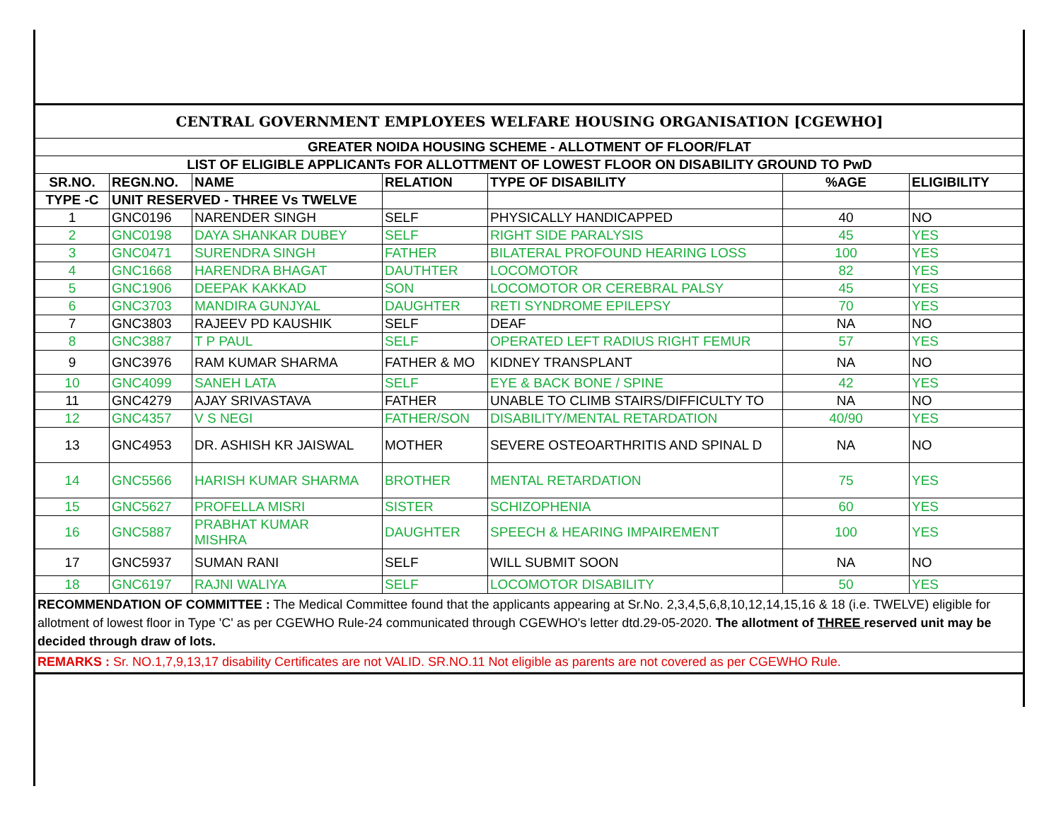| CENTRAL GOVERNMENT EMPLOYEES WELFARE HOUSING ORGANISATION [CGEWHO] | | | | | | |
| GREATER NOIDA HOUSING SCHEME - ALLOTMENT OF FLOOR/FLAT | | | | | | |
| LIST OF ELIGIBLE APPLICANTs FOR ALLOTTMENT OF LOWEST FLOOR ON DISABILITY GROUND TO PwD | | | | | | |
| SR.NO. | REGN.NO. | NAME | RELATION | TYPE OF DISABILITY | %AGE | ELIGIBILITY |
| TYPE -C | UNIT RESERVED - THREE Vs TWELVE | | | | | |
| 1 | GNC0196 | NARENDER SINGH | SELF | PHYSICALLY HANDICAPPED | 40 | NO |
| 2 | GNC0198 | DAYA SHANKAR DUBEY | SELF | RIGHT SIDE PARALYSIS | 45 | YES |
| 3 | GNC0471 | SURENDRA SINGH | FATHER | BILATERAL PROFOUND HEARING LOSS | 100 | YES |
| 4 | GNC1668 | HARENDRA BHAGAT | DAUTHTER | LOCOMOTOR | 82 | YES |
| 5 | GNC1906 | DEEPAK KAKKAD | SON | LOCOMOTOR OR CEREBRAL PALSY | 45 | YES |
| 6 | GNC3703 | MANDIRA GUNJYAL | DAUGHTER | RETI SYNDROME EPILEPSY | 70 | YES |
| 7 | GNC3803 | RAJEEV PD KAUSHIK | SELF | DEAF | NA | NO |
| 8 | GNC3887 | T P PAUL | SELF | OPERATED LEFT RADIUS RIGHT FEMUR | 57 | YES |
| 9 | GNC3976 | RAM KUMAR SHARMA | FATHER & MO | KIDNEY TRANSPLANT | NA | NO |
| 10 | GNC4099 | SANEH LATA | SELF | EYE & BACK BONE / SPINE | 42 | YES |
| 11 | GNC4279 | AJAY SRIVASTAVA | FATHER | UNABLE TO CLIMB STAIRS/DIFFICULTY TO | NA | NO |
| 12 | GNC4357 | V S NEGI | FATHER/SON | DISABILITY/MENTAL RETARDATION | 40/90 | YES |
| 13 | GNC4953 | DR. ASHISH KR JAISWAL | MOTHER | SEVERE OSTEOARTHRITIS AND SPINAL D | NA | NO |
| 14 | GNC5566 | HARISH KUMAR SHARMA | BROTHER | MENTAL RETARDATION | 75 | YES |
| 15 | GNC5627 | PROFELLA MISRI | SISTER | SCHIZOPHENIA | 60 | YES |
| 16 | GNC5887 | PRABHAT KUMAR MISHRA | DAUGHTER | SPEECH & HEARING IMPAIREMENT | 100 | YES |
| 17 | GNC5937 | SUMAN RANI | SELF | WILL SUBMIT SOON | NA | NO |
| 18 | GNC6197 | RAJNI WALIYA | SELF | LOCOMOTOR DISABILITY | 50 | YES |
| RECOMMENDATION OF COMMITTEE : The Medical Committee found that the applicants appearing at Sr.No. 2,3,4,5,6,8,10,12,14,15,16 & 18 (i.e. TWELVE) eligible for allotment of lowest floor in Type 'C' as per CGEWHO Rule-24 communicated through CGEWHO's letter dtd.29-05-2020. The allotment of THREE reserved unit may be decided through draw of lots. | | | | | | |
| REMARKS : Sr. NO.1,7,9,13,17 disability Certificates are not VALID. SR.NO.11 Not eligible as parents are not covered as per CGEWHO Rule. | | | | | | |